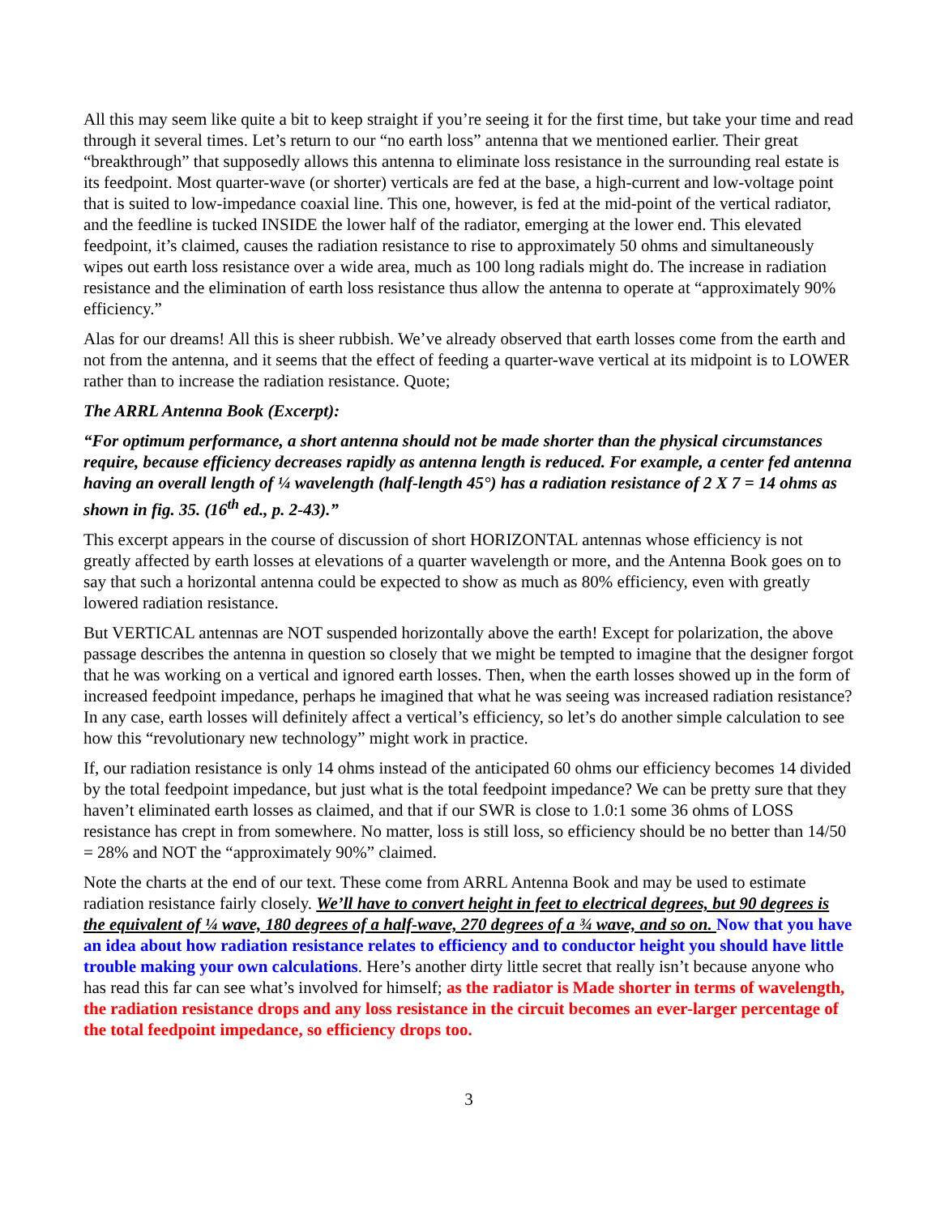All this may seem like quite a bit to keep straight if you’re seeing it for the first time, but take your time and read through it several times. Let’s return to our “no earth loss” antenna that we mentioned earlier. Their great “breakthrough” that supposedly allows this antenna to eliminate loss resistance in the surrounding real estate is its feedpoint. Most quarter-wave (or shorter) verticals are fed at the base, a high-current and low-voltage point that is suited to low-impedance coaxial line. This one, however, is fed at the mid-point of the vertical radiator, and the feedline is tucked INSIDE the lower half of the radiator, emerging at the lower end. This elevated feedpoint, it’s claimed, causes the radiation resistance to rise to approximately 50 ohms and simultaneously wipes out earth loss resistance over a wide area, much as 100 long radials might do. The increase in radiation resistance and the elimination of earth loss resistance thus allow the antenna to operate at “approximately 90% efficiency.”
Alas for our dreams! All this is sheer rubbish. We’ve already observed that earth losses come from the earth and not from the antenna, and it seems that the effect of feeding a quarter-wave vertical at its midpoint is to LOWER rather than to increase the radiation resistance. Quote;
The ARRL Antenna Book (Excerpt):
“For optimum performance, a short antenna should not be made shorter than the physical circumstances require, because efficiency decreases rapidly as antenna length is reduced. For example, a center fed antenna having an overall length of ¼ wavelength (half-length 45°) has a radiation resistance of 2 X 7 = 14 ohms as shown in fig. 35. (16<sup>th</sup> ed., p. 2-43).”
This excerpt appears in the course of discussion of short HORIZONTAL antennas whose efficiency is not greatly affected by earth losses at elevations of a quarter wavelength or more, and the Antenna Book goes on to say that such a horizontal antenna could be expected to show as much as 80% efficiency, even with greatly lowered radiation resistance.
But VERTICAL antennas are NOT suspended horizontally above the earth! Except for polarization, the above passage describes the antenna in question so closely that we might be tempted to imagine that the designer forgot that he was working on a vertical and ignored earth losses. Then, when the earth losses showed up in the form of increased feedpoint impedance, perhaps he imagined that what he was seeing was increased radiation resistance? In any case, earth losses will definitely affect a vertical’s efficiency, so let’s do another simple calculation to see how this “revolutionary new technology” might work in practice.
If, our radiation resistance is only 14 ohms instead of the anticipated 60 ohms our efficiency becomes 14 divided by the total feedpoint impedance, but just what is the total feedpoint impedance? We can be pretty sure that they haven’t eliminated earth losses as claimed, and that if our SWR is close to 1.0:1 some 36 ohms of LOSS resistance has crept in from somewhere. No matter, loss is still loss, so efficiency should be no better than 14/50 = 28% and NOT the “approximately 90%” claimed.
Note the charts at the end of our text. These come from ARRL Antenna Book and may be used to estimate radiation resistance fairly closely. We’ll have to convert height in feet to electrical degrees, but 90 degrees is the equivalent of ¼ wave, 180 degrees of a half-wave, 270 degrees of a ¾ wave, and so on. Now that you have an idea about how radiation resistance relates to efficiency and to conductor height you should have little trouble making your own calculations. Here’s another dirty little secret that really isn’t because anyone who has read this far can see what’s involved for himself; as the radiator is Made shorter in terms of wavelength, the radiation resistance drops and any loss resistance in the circuit becomes an ever-larger percentage of the total feedpoint impedance, so efficiency drops too.
3